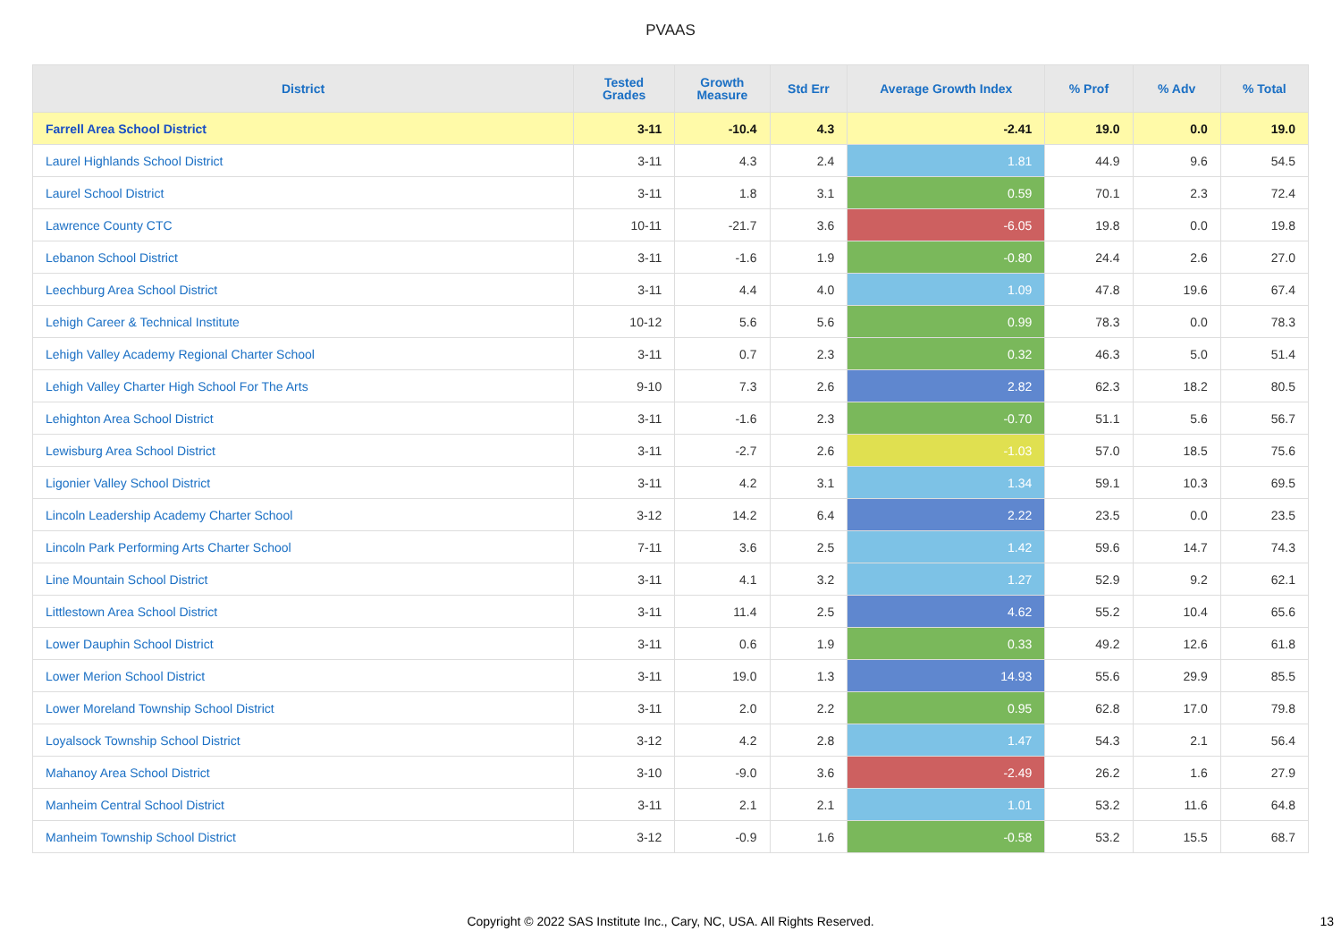PVAAS
| District | Tested Grades | Growth Measure | Std Err | Average Growth Index | % Prof | % Adv | % Total |
| --- | --- | --- | --- | --- | --- | --- | --- |
| Farrell Area School District | 3-11 | -10.4 | 4.3 | -2.41 | 19.0 | 0.0 | 19.0 |
| Laurel Highlands School District | 3-11 | 4.3 | 2.4 | 1.81 | 44.9 | 9.6 | 54.5 |
| Laurel School District | 3-11 | 1.8 | 3.1 | 0.59 | 70.1 | 2.3 | 72.4 |
| Lawrence County CTC | 10-11 | -21.7 | 3.6 | -6.05 | 19.8 | 0.0 | 19.8 |
| Lebanon School District | 3-11 | -1.6 | 1.9 | -0.80 | 24.4 | 2.6 | 27.0 |
| Leechburg Area School District | 3-11 | 4.4 | 4.0 | 1.09 | 47.8 | 19.6 | 67.4 |
| Lehigh Career & Technical Institute | 10-12 | 5.6 | 5.6 | 0.99 | 78.3 | 0.0 | 78.3 |
| Lehigh Valley Academy Regional Charter School | 3-11 | 0.7 | 2.3 | 0.32 | 46.3 | 5.0 | 51.4 |
| Lehigh Valley Charter High School For The Arts | 9-10 | 7.3 | 2.6 | 2.82 | 62.3 | 18.2 | 80.5 |
| Lehighton Area School District | 3-11 | -1.6 | 2.3 | -0.70 | 51.1 | 5.6 | 56.7 |
| Lewisburg Area School District | 3-11 | -2.7 | 2.6 | -1.03 | 57.0 | 18.5 | 75.6 |
| Ligonier Valley School District | 3-11 | 4.2 | 3.1 | 1.34 | 59.1 | 10.3 | 69.5 |
| Lincoln Leadership Academy Charter School | 3-12 | 14.2 | 6.4 | 2.22 | 23.5 | 0.0 | 23.5 |
| Lincoln Park Performing Arts Charter School | 7-11 | 3.6 | 2.5 | 1.42 | 59.6 | 14.7 | 74.3 |
| Line Mountain School District | 3-11 | 4.1 | 3.2 | 1.27 | 52.9 | 9.2 | 62.1 |
| Littlestown Area School District | 3-11 | 11.4 | 2.5 | 4.62 | 55.2 | 10.4 | 65.6 |
| Lower Dauphin School District | 3-11 | 0.6 | 1.9 | 0.33 | 49.2 | 12.6 | 61.8 |
| Lower Merion School District | 3-11 | 19.0 | 1.3 | 14.93 | 55.6 | 29.9 | 85.5 |
| Lower Moreland Township School District | 3-11 | 2.0 | 2.2 | 0.95 | 62.8 | 17.0 | 79.8 |
| Loyalsock Township School District | 3-12 | 4.2 | 2.8 | 1.47 | 54.3 | 2.1 | 56.4 |
| Mahanoy Area School District | 3-10 | -9.0 | 3.6 | -2.49 | 26.2 | 1.6 | 27.9 |
| Manheim Central School District | 3-11 | 2.1 | 2.1 | 1.01 | 53.2 | 11.6 | 64.8 |
| Manheim Township School District | 3-12 | -0.9 | 1.6 | -0.58 | 53.2 | 15.5 | 68.7 |
Copyright © 2022 SAS Institute Inc., Cary, NC, USA. All Rights Reserved. 13